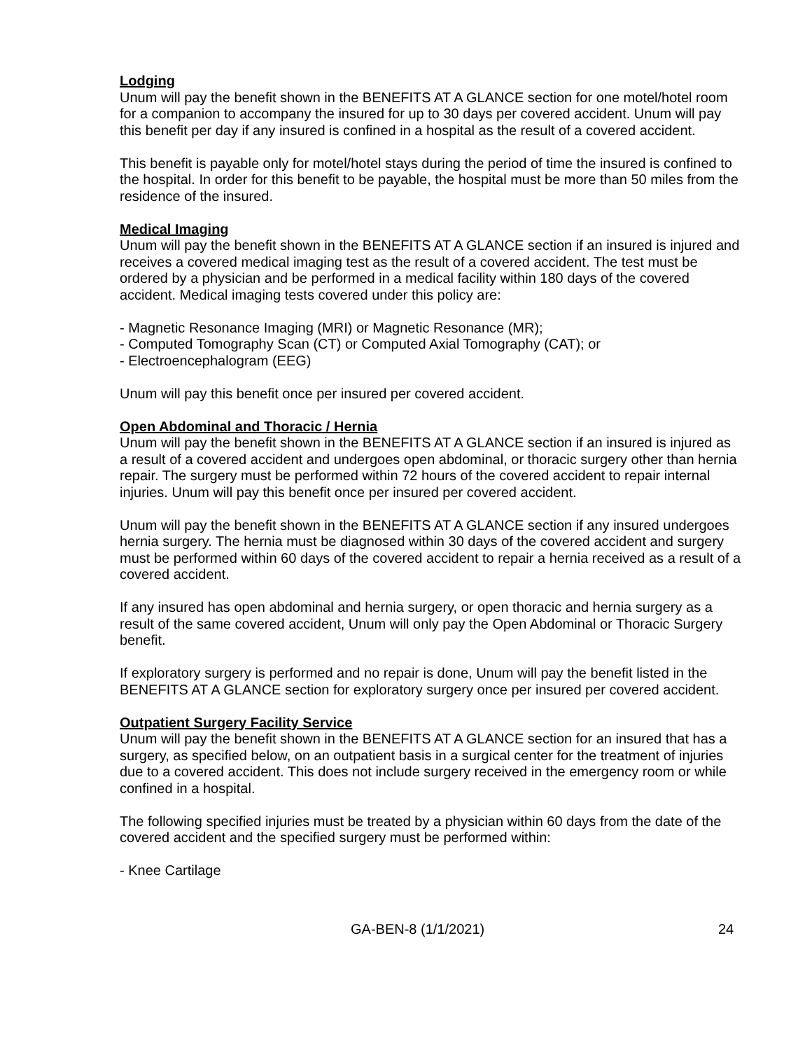Lodging
Unum will pay the benefit shown in the BENEFITS AT A GLANCE section for one motel/hotel room for a companion to accompany the insured for up to 30 days per covered accident. Unum will pay this benefit per day if any insured is confined in a hospital as the result of a covered accident.
This benefit is payable only for motel/hotel stays during the period of time the insured is confined to the hospital. In order for this benefit to be payable, the hospital must be more than 50 miles from the residence of the insured.
Medical Imaging
Unum will pay the benefit shown in the BENEFITS AT A GLANCE section if an insured is injured and receives a covered medical imaging test as the result of a covered accident. The test must be ordered by a physician and be performed in a medical facility within 180 days of the covered accident. Medical imaging tests covered under this policy are:
- Magnetic Resonance Imaging (MRI) or Magnetic Resonance (MR);
- Computed Tomography Scan (CT) or Computed Axial Tomography (CAT); or
- Electroencephalogram (EEG)
Unum will pay this benefit once per insured per covered accident.
Open Abdominal and Thoracic / Hernia
Unum will pay the benefit shown in the BENEFITS AT A GLANCE section if an insured is injured as a result of a covered accident and undergoes open abdominal, or thoracic surgery other than hernia repair. The surgery must be performed within 72 hours of the covered accident to repair internal injuries. Unum will pay this benefit once per insured per covered accident.
Unum will pay the benefit shown in the BENEFITS AT A GLANCE section if any insured undergoes hernia surgery. The hernia must be diagnosed within 30 days of the covered accident and surgery must be performed within 60 days of the covered accident to repair a hernia received as a result of a covered accident.
If any insured has open abdominal and hernia surgery, or open thoracic and hernia surgery as a result of the same covered accident, Unum will only pay the Open Abdominal or Thoracic Surgery benefit.
If exploratory surgery is performed and no repair is done, Unum will pay the benefit listed in the BENEFITS AT A GLANCE section for exploratory surgery once per insured per covered accident.
Outpatient Surgery Facility Service
Unum will pay the benefit shown in the BENEFITS AT A GLANCE section for an insured that has a surgery, as specified below, on an outpatient basis in a surgical center for the treatment of injuries due to a covered accident. This does not include surgery received in the emergency room or while confined in a hospital.
The following specified injuries must be treated by a physician within 60 days from the date of the covered accident and the specified surgery must be performed within:
- Knee Cartilage
GA-BEN-8 (1/1/2021) 24